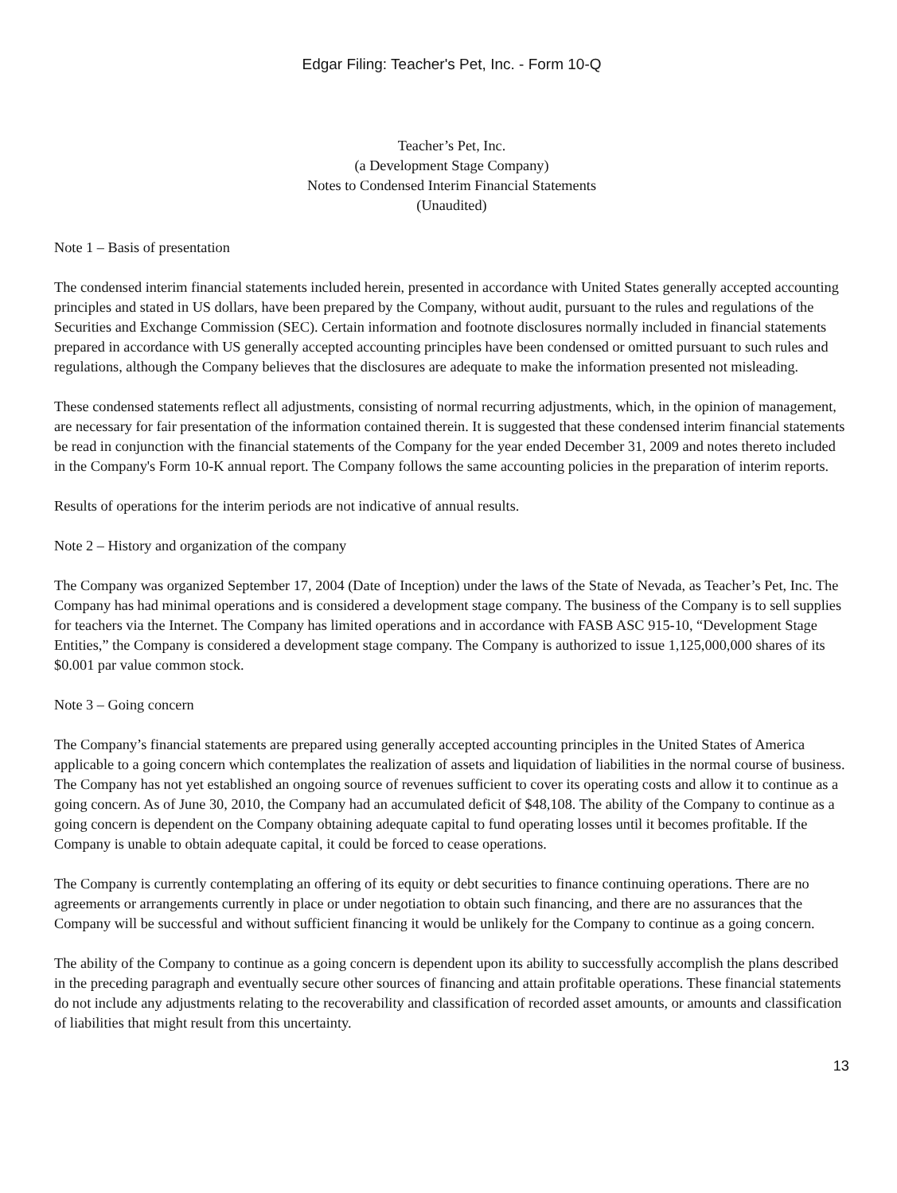Edgar Filing: Teacher's Pet, Inc. - Form 10-Q
Teacher’s Pet, Inc.
(a Development Stage Company)
Notes to Condensed Interim Financial Statements
(Unaudited)
Note 1 – Basis of presentation
The condensed interim financial statements included herein, presented in accordance with United States generally accepted accounting principles and stated in US dollars, have been prepared by the Company, without audit, pursuant to the rules and regulations of the Securities and Exchange Commission (SEC). Certain information and footnote disclosures normally included in financial statements prepared in accordance with US generally accepted accounting principles have been condensed or omitted pursuant to such rules and regulations, although the Company believes that the disclosures are adequate to make the information presented not misleading.
These condensed statements reflect all adjustments, consisting of normal recurring adjustments, which, in the opinion of management, are necessary for fair presentation of the information contained therein. It is suggested that these condensed interim financial statements be read in conjunction with the financial statements of the Company for the year ended December 31, 2009 and notes thereto included in the Company's Form 10-K annual report. The Company follows the same accounting policies in the preparation of interim reports.
Results of operations for the interim periods are not indicative of annual results.
Note 2 – History and organization of the company
The Company was organized September 17, 2004 (Date of Inception) under the laws of the State of Nevada, as Teacher’s Pet, Inc. The Company has had minimal operations and is considered a development stage company. The business of the Company is to sell supplies for teachers via the Internet. The Company has limited operations and in accordance with FASB ASC 915-10, “Development Stage Entities,” the Company is considered a development stage company. The Company is authorized to issue 1,125,000,000 shares of its $0.001 par value common stock.
Note 3 – Going concern
The Company’s financial statements are prepared using generally accepted accounting principles in the United States of America applicable to a going concern which contemplates the realization of assets and liquidation of liabilities in the normal course of business. The Company has not yet established an ongoing source of revenues sufficient to cover its operating costs and allow it to continue as a going concern. As of June 30, 2010, the Company had an accumulated deficit of $48,108. The ability of the Company to continue as a going concern is dependent on the Company obtaining adequate capital to fund operating losses until it becomes profitable. If the Company is unable to obtain adequate capital, it could be forced to cease operations.
The Company is currently contemplating an offering of its equity or debt securities to finance continuing operations. There are no agreements or arrangements currently in place or under negotiation to obtain such financing, and there are no assurances that the Company will be successful and without sufficient financing it would be unlikely for the Company to continue as a going concern.
The ability of the Company to continue as a going concern is dependent upon its ability to successfully accomplish the plans described in the preceding paragraph and eventually secure other sources of financing and attain profitable operations. These financial statements do not include any adjustments relating to the recoverability and classification of recorded asset amounts, or amounts and classification of liabilities that might result from this uncertainty.
13